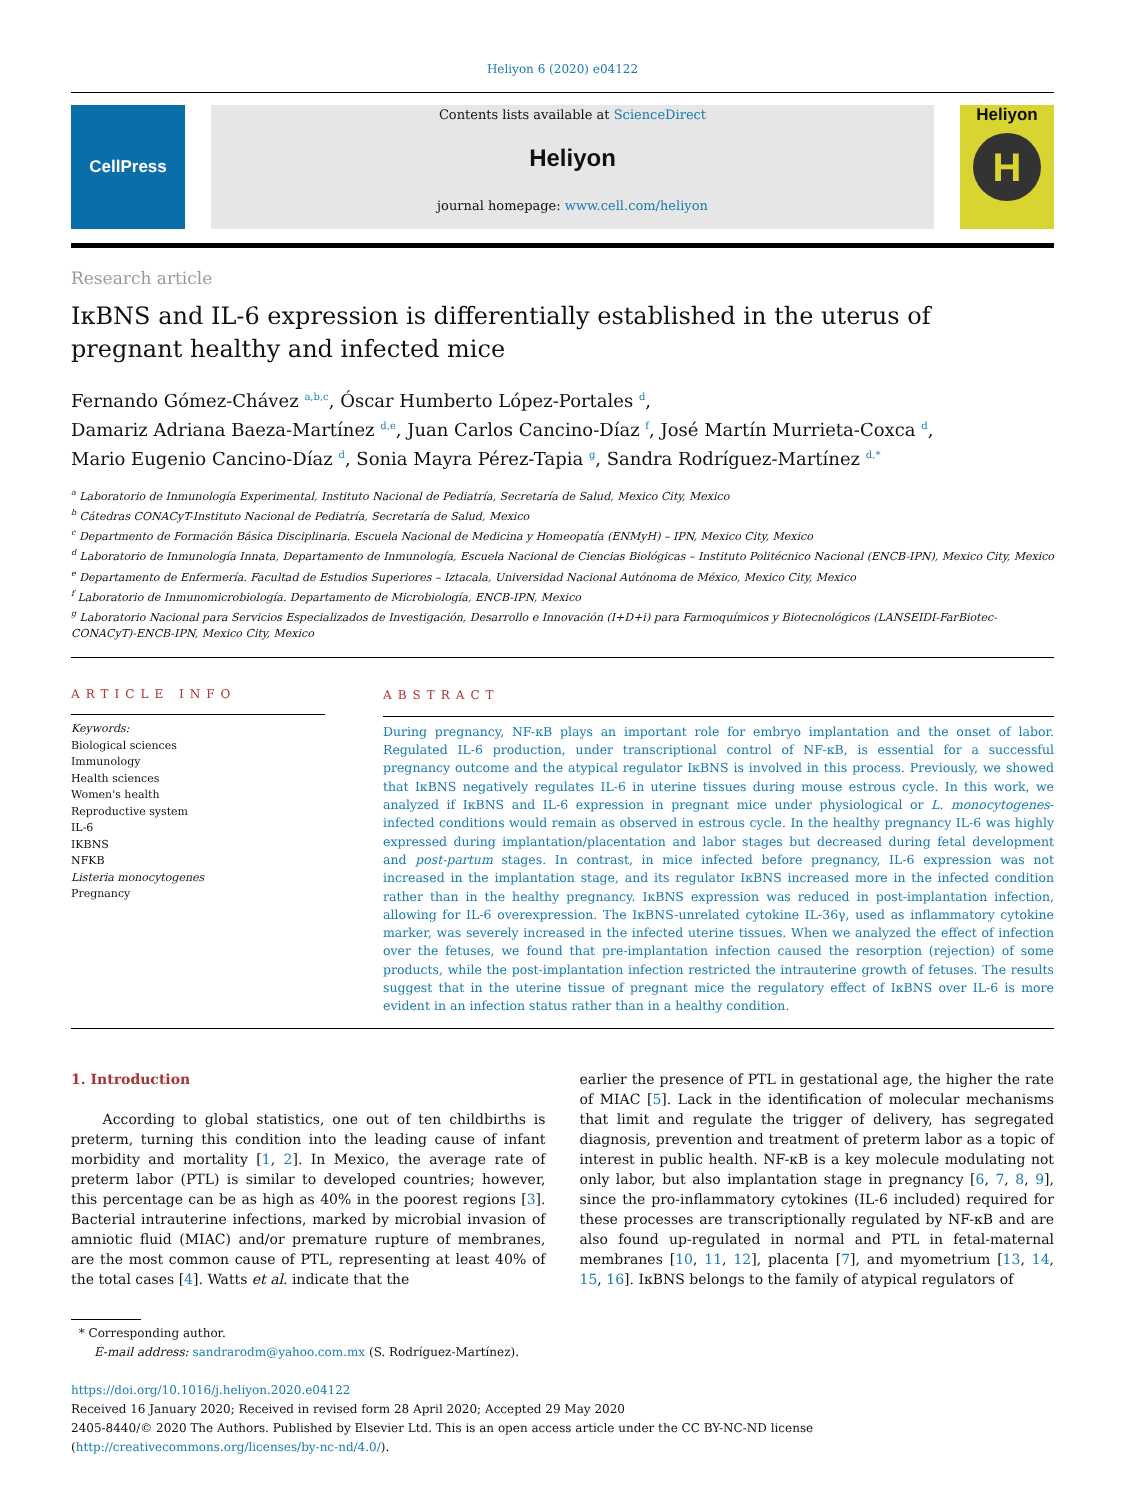Heliyon 6 (2020) e04122
CellPress
Contents lists available at ScienceDirect
Heliyon
journal homepage: www.cell.com/heliyon
Heliyon
H
Research article
IκBNS and IL-6 expression is differentially established in the uterus of pregnant healthy and infected mice
Fernando Gómez-Chávez <sup>a,b,c</sup>, Óscar Humberto López-Portales <sup>d</sup>,
Damariz Adriana Baeza-Martínez <sup>d,e</sup>, Juan Carlos Cancino-Díaz <sup>f</sup>, José Martín Murrieta-Coxca <sup>d</sup>,
Mario Eugenio Cancino-Díaz <sup>d</sup>, Sonia Mayra Pérez-Tapia <sup>g</sup>, Sandra Rodríguez-Martínez <sup>d,*</sup>
<sup>a</sup> Laboratorio de Inmunología Experimental, Instituto Nacional de Pediatría, Secretaría de Salud, Mexico City, Mexico
<sup>b</sup> Cátedras CONACyT-Instituto Nacional de Pediatría, Secretaría de Salud, Mexico
<sup>c</sup> Departmento de Formación Básica Disciplinaria. Escuela Nacional de Medicina y Homeopatía (ENMyH) – IPN, Mexico City, Mexico
<sup>d</sup> Laboratorio de Inmunología Innata, Departamento de Inmunología, Escuela Nacional de Ciencias Biológicas – Instituto Politécnico Nacional (ENCB-IPN), Mexico City, Mexico
<sup>e</sup> Departamento de Enfermería. Facultad de Estudios Superiores – Iztacala, Universidad Nacional Autónoma de México, Mexico City, Mexico
<sup>f</sup> Laboratorio de Inmunomicrobiología. Departamento de Microbiología, ENCB-IPN, Mexico
<sup>g</sup> Laboratorio Nacional para Servicios Especializados de Investigación, Desarrollo e Innovación (I+D+i) para Farmoquímicos y Biotecnológicos (LANSEIDI-FarBiotec-CONACyT)-ENCB-IPN, Mexico City, Mexico
ARTICLE INFO
Keywords:
Biological sciences
Immunology
Health sciences
Women's health
Reproductive system
IL-6
IKBNS
NFKB
Listeria monocytogenes
Pregnancy
ABSTRACT
During pregnancy, NF-κB plays an important role for embryo implantation and the onset of labor. Regulated IL-6 production, under transcriptional control of NF-κB, is essential for a successful pregnancy outcome and the atypical regulator IκBNS is involved in this process. Previously, we showed that IκBNS negatively regulates IL-6 in uterine tissues during mouse estrous cycle. In this work, we analyzed if IκBNS and IL-6 expression in pregnant mice under physiological or L. monocytogenes-infected conditions would remain as observed in estrous cycle. In the healthy pregnancy IL-6 was highly expressed during implantation/placentation and labor stages but decreased during fetal development and post-partum stages. In contrast, in mice infected before pregnancy, IL-6 expression was not increased in the implantation stage, and its regulator IκBNS increased more in the infected condition rather than in the healthy pregnancy. IκBNS expression was reduced in post-implantation infection, allowing for IL-6 overexpression. The IκBNS-unrelated cytokine IL-36γ, used as inflammatory cytokine marker, was severely increased in the infected uterine tissues. When we analyzed the effect of infection over the fetuses, we found that pre-implantation infection caused the resorption (rejection) of some products, while the post-implantation infection restricted the intrauterine growth of fetuses. The results suggest that in the uterine tissue of pregnant mice the regulatory effect of IκBNS over IL-6 is more evident in an infection status rather than in a healthy condition.
1. Introduction
According to global statistics, one out of ten childbirths is preterm, turning this condition into the leading cause of infant morbidity and mortality [1, 2]. In Mexico, the average rate of preterm labor (PTL) is similar to developed countries; however, this percentage can be as high as 40% in the poorest regions [3]. Bacterial intrauterine infections, marked by microbial invasion of amniotic fluid (MIAC) and/or premature rupture of membranes, are the most common cause of PTL, representing at least 40% of the total cases [4]. Watts et al. indicate that the
earlier the presence of PTL in gestational age, the higher the rate of MIAC [5]. Lack in the identification of molecular mechanisms that limit and regulate the trigger of delivery, has segregated diagnosis, prevention and treatment of preterm labor as a topic of interest in public health. NF-κB is a key molecule modulating not only labor, but also implantation stage in pregnancy [6, 7, 8, 9], since the pro-inflammatory cytokines (IL-6 included) required for these processes are transcriptionally regulated by NF-κB and are also found up-regulated in normal and PTL in fetal-maternal membranes [10, 11, 12], placenta [7], and myometrium [13, 14, 15, 16]. IκBNS belongs to the family of atypical regulators of
* Corresponding author.
E-mail address: sandrarodm@yahoo.com.mx (S. Rodríguez-Martínez).
https://doi.org/10.1016/j.heliyon.2020.e04122
Received 16 January 2020; Received in revised form 28 April 2020; Accepted 29 May 2020
2405-8440/© 2020 The Authors. Published by Elsevier Ltd. This is an open access article under the CC BY-NC-ND license (http://creativecommons.org/licenses/by-nc-nd/4.0/).